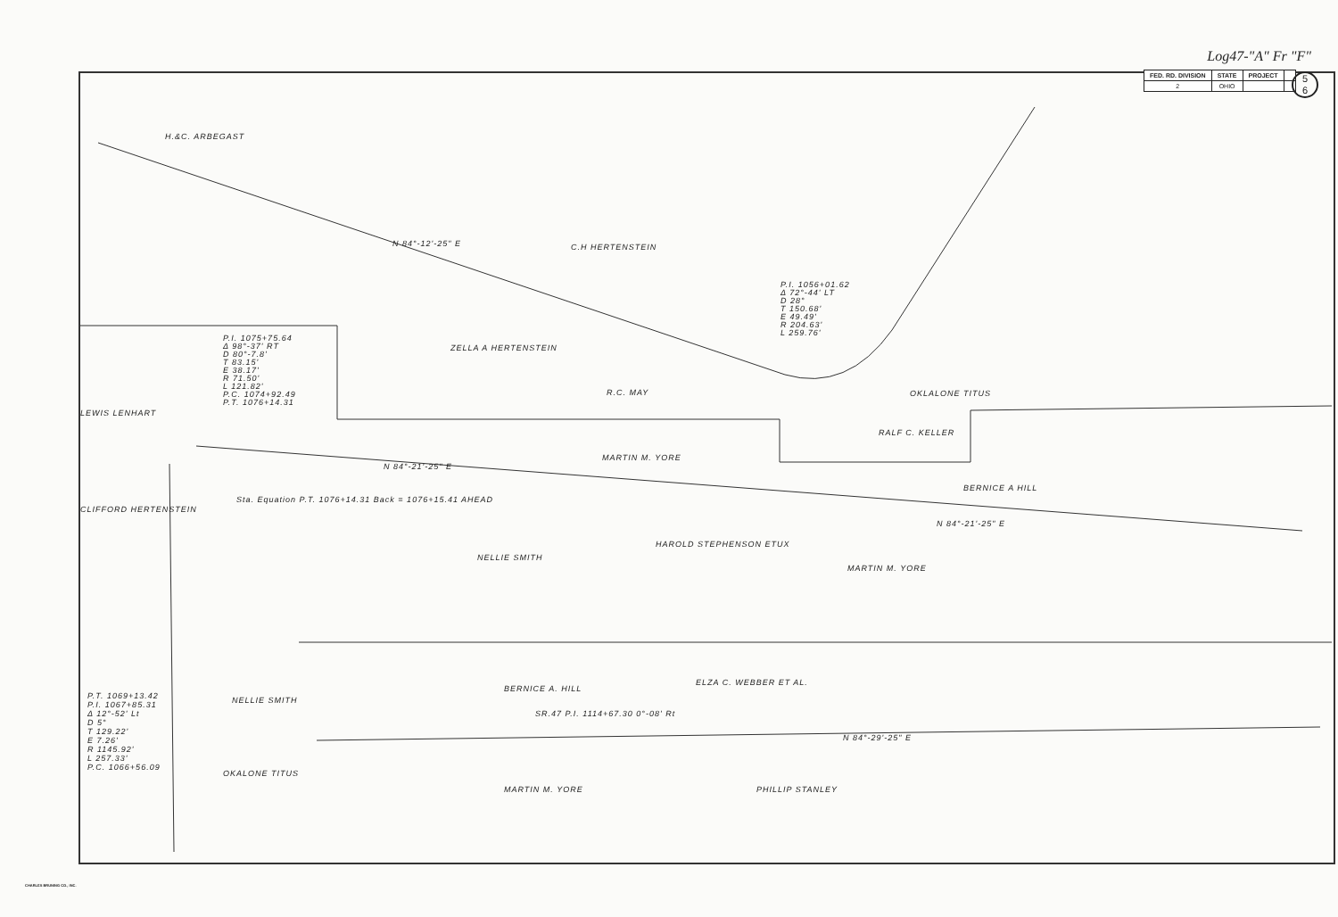Log47-"A" Fr "F"
| FED. RD. DIVISION | STATE | PROJECT | |
| --- | --- | --- | --- |
| 2 | OHIO | | |
5
6
H.&C. ARBEGAST
C.H HERTENSTEIN
ZELLA A HERTENSTEIN
R.C. MAY OKLALONE TITUS
RALF C. KELLER
LEWIS LENHART
MARTIN M. YORE
BERNICE A HILL
CLIFFORD HERTENSTEIN
NELLIE SMITH
HAROLD STEPHENSON ETUX
MARTIN M. YORE
NELLIE SMITH
OKALONE TITUS
BERNICE A. HILL
ELZA C. WEBBER ET AL.
MARTIN M. YORE PHILLIP STANLEY
P.I. 1075+75.64
Δ 98°-37' RT
D 80°-7.8'
T 83.15'
E 38.17'
R 71.50'
L 121.82'
P.C. 1074+92.49
P.T. 1076+14.31
P.I. 1056+01.62
Δ 72°-44' LT
D 28°
T 150.68'
E 49.49'
R 204.63'
L 259.76'
P.T. 1069+13.42
P.I. 1067+85.31
Δ 12°-52' Lt
D 5°
T 129.22'
E 7.26'
R 1145.92'
L 257.33'
P.C. 1066+56.09
Sta. Equation P.T. 1076+14.31 Back = 1076+15.41 AHEAD
SR.47 P.I. 1114+67.30 0°-08' Rt
N 84°-21'-25" E
N 84°-21'-25" E
N 84°-29'-25" E
N 84°-12'-25" E
CHARLES BRUNING CO., INC.